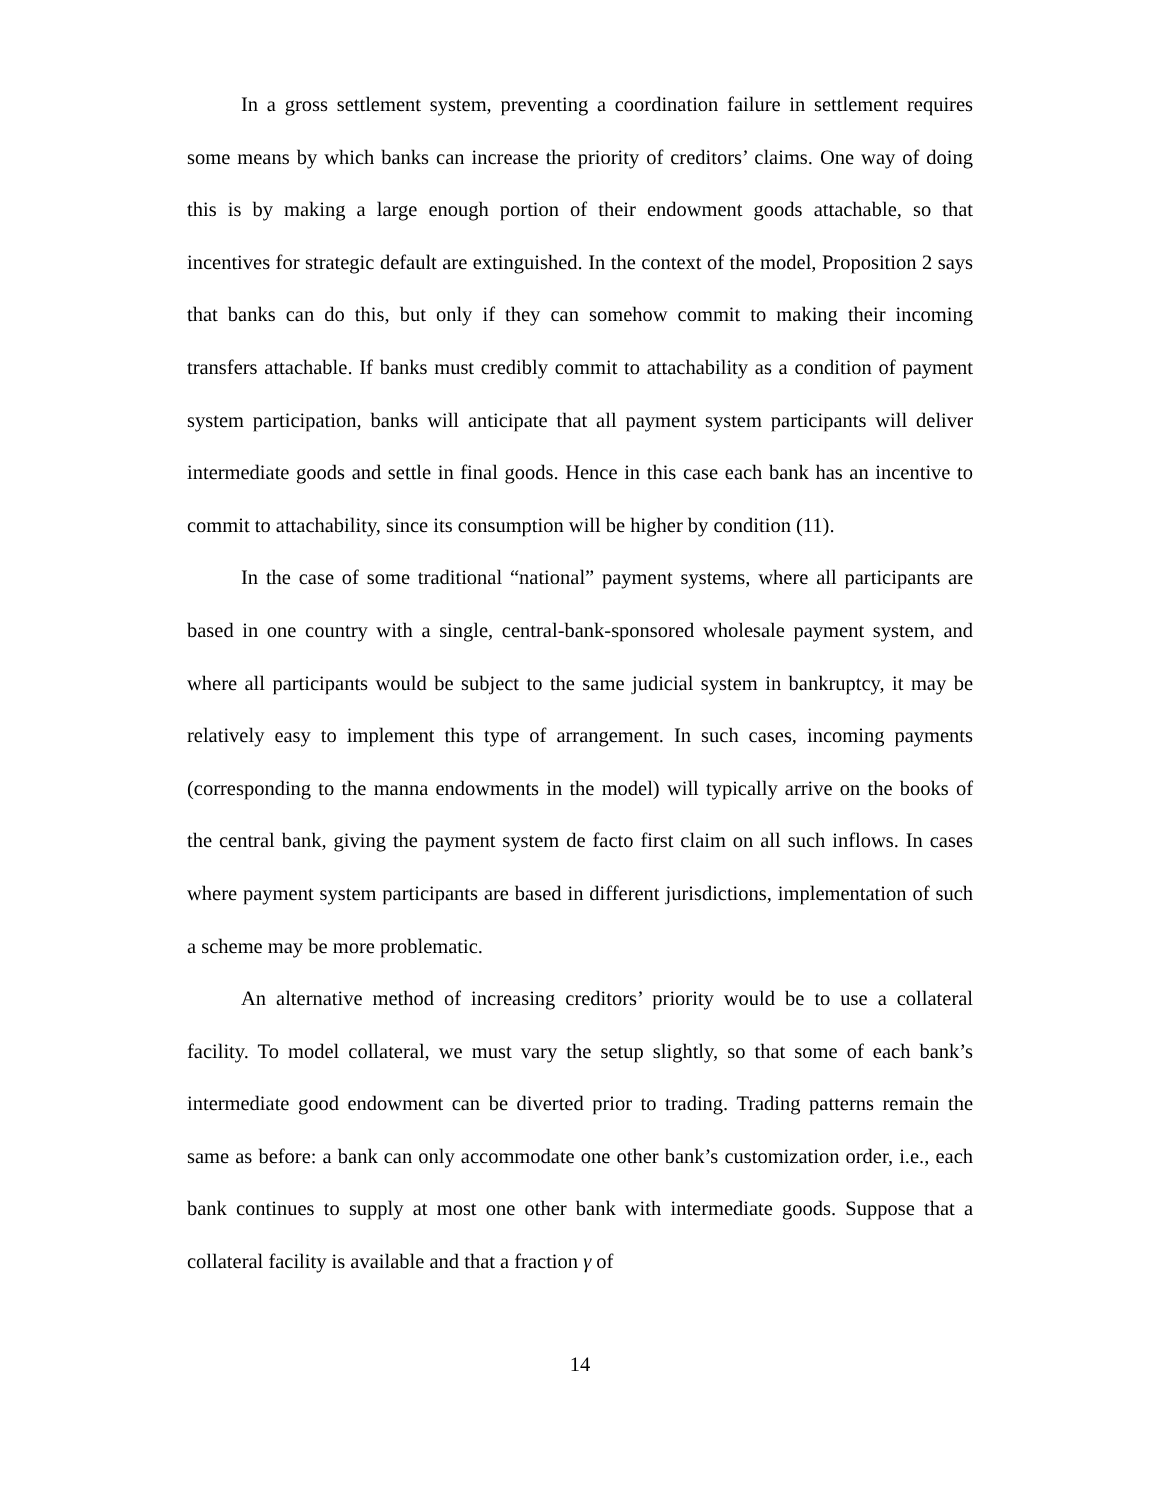In a gross settlement system, preventing a coordination failure in settlement requires some means by which banks can increase the priority of creditors’ claims. One way of doing this is by making a large enough portion of their endowment goods attachable, so that incentives for strategic default are extinguished. In the context of the model, Proposition 2 says that banks can do this, but only if they can somehow commit to making their incoming transfers attachable. If banks must credibly commit to attachability as a condition of payment system participation, banks will anticipate that all payment system participants will deliver intermediate goods and settle in final goods. Hence in this case each bank has an incentive to commit to attachability, since its consumption will be higher by condition (11).
In the case of some traditional “national” payment systems, where all participants are based in one country with a single, central-bank-sponsored wholesale payment system, and where all participants would be subject to the same judicial system in bankruptcy, it may be relatively easy to implement this type of arrangement. In such cases, incoming payments (corresponding to the manna endowments in the model) will typically arrive on the books of the central bank, giving the payment system de facto first claim on all such inflows. In cases where payment system participants are based in different jurisdictions, implementation of such a scheme may be more problematic.
An alternative method of increasing creditors’ priority would be to use a collateral facility. To model collateral, we must vary the setup slightly, so that some of each bank’s intermediate good endowment can be diverted prior to trading. Trading patterns remain the same as before: a bank can only accommodate one other bank’s customization order, i.e., each bank continues to supply at most one other bank with intermediate goods. Suppose that a collateral facility is available and that a fraction γ of
14